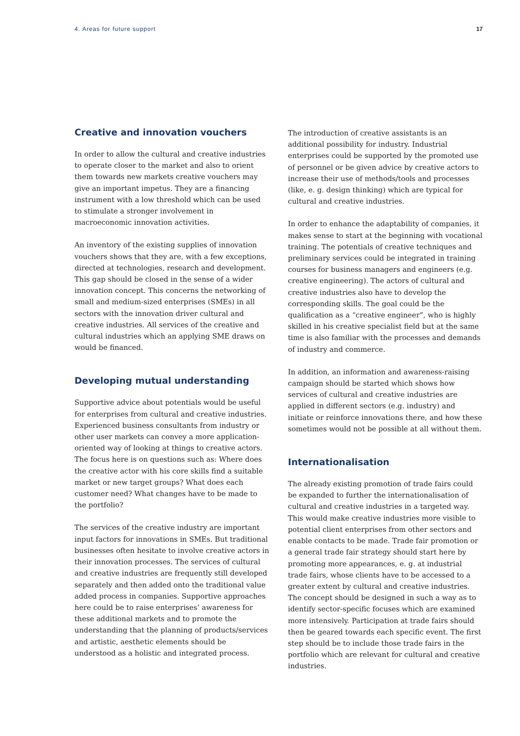4. Areas for future support 17
Creative and innovation vouchers
In order to allow the cultural and creative industries to operate closer to the market and also to orient them towards new markets creative vouchers may give an important impetus. They are a financing instrument with a low threshold which can be used to stimulate a stronger involvement in macroeconomic innovation activities.
An inventory of the existing supplies of innovation vouchers shows that they are, with a few exceptions, directed at technologies, research and development. This gap should be closed in the sense of a wider innovation concept. This concerns the networking of small and medium-sized enterprises (SMEs) in all sectors with the innovation driver cultural and creative industries. All services of the creative and cultural industries which an applying SME draws on would be financed.
Developing mutual understanding
Supportive advice about potentials would be useful for enterprises from cultural and creative industries. Experienced business consultants from industry or other user markets can convey a more application-oriented way of looking at things to creative actors. The focus here is on questions such as: Where does the creative actor with his core skills find a suitable market or new target groups? What does each customer need? What changes have to be made to the portfolio?
The services of the creative industry are important input factors for innovations in SMEs. But traditional businesses often hesitate to involve creative actors in their innovation processes. The services of cultural and creative industries are frequently still developed separately and then added onto the traditional value added process in companies. Supportive approaches here could be to raise enterprises’ awareness for these additional markets and to promote the understanding that the planning of products/services and artistic, aesthetic elements should be understood as a holistic and integrated process.
The introduction of creative assistants is an additional possibility for industry. Industrial enterprises could be supported by the promoted use of personnel or be given advice by creative actors to increase their use of methods/tools and processes (like, e. g. design thinking) which are typical for cultural and creative industries.
In order to enhance the adaptability of companies, it makes sense to start at the beginning with vocational training. The potentials of creative techniques and preliminary services could be integrated in training courses for business managers and engineers (e.g. creative engineering). The actors of cultural and creative industries also have to develop the corresponding skills. The goal could be the qualification as a “creative engineer”, who is highly skilled in his creative specialist field but at the same time is also familiar with the processes and demands of industry and commerce.
In addition, an information and awareness-raising campaign should be started which shows how services of cultural and creative industries are applied in different sectors (e.g. industry) and initiate or reinforce innovations there, and how these sometimes would not be possible at all without them.
Internationalisation
The already existing promotion of trade fairs could be expanded to further the internationalisation of cultural and creative industries in a targeted way. This would make creative industries more visible to potential client enterprises from other sectors and enable contacts to be made. Trade fair promotion or a general trade fair strategy should start here by promoting more appearances, e. g. at industrial trade fairs, whose clients have to be accessed to a greater extent by cultural and creative industries. The concept should be designed in such a way as to identify sector-specific focuses which are examined more intensively. Participation at trade fairs should then be geared towards each specific event. The first step should be to include those trade fairs in the portfolio which are relevant for cultural and creative industries.